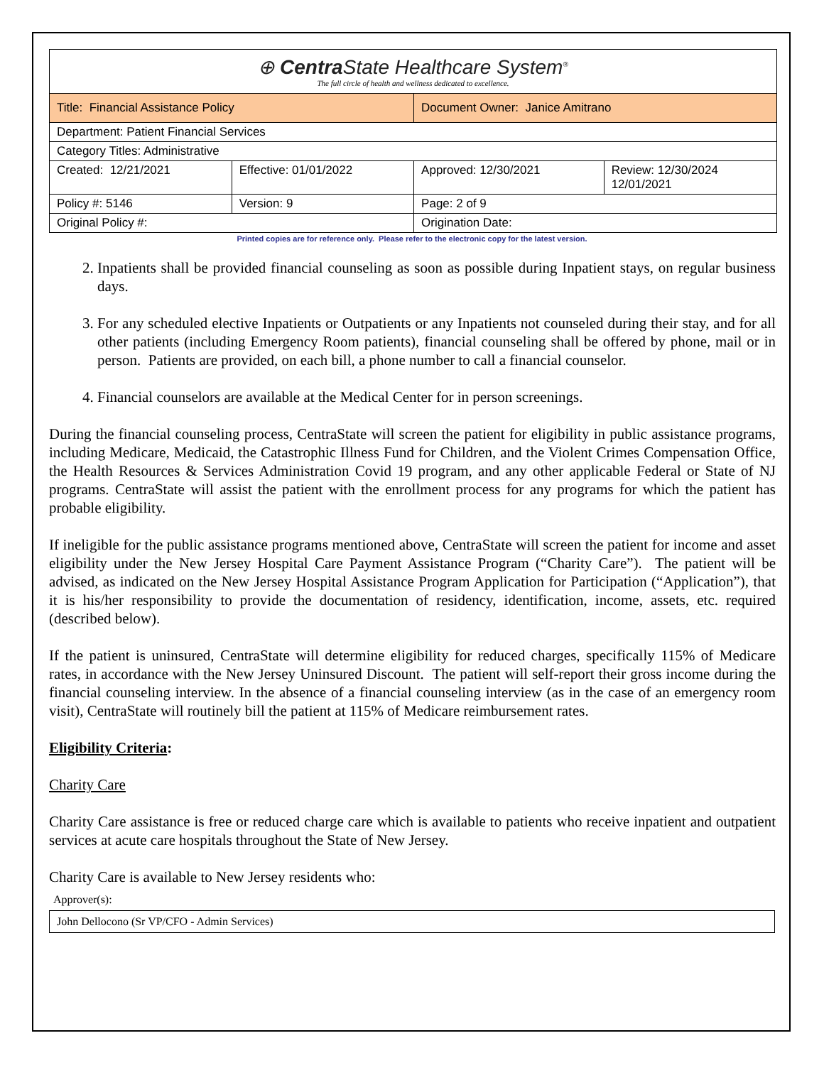| ⊕ Centra State Healthcare System<sup>®</sup> The full circle of health and wellness dedicated to excellence. | | | |
| Title: Financial Assistance Policy | | Document Owner: Janice Amitrano | |
| Department: Patient Financial Services | | | |
| Category Titles: Administrative | | | |
| Created: 12/21/2021 | Effective: 01/01/2022 | Approved: 12/30/2021 | Review: 12/30/2024 12/01/2021 |
| Policy #: 5146 | Version: 9 | Page: 2 of 9 | |
| Original Policy #: | | Origination Date: | |
Printed copies are for reference only. Please refer to the electronic copy for the latest version.
2. Inpatients shall be provided financial counseling as soon as possible during Inpatient stays, on regular business days.
3. For any scheduled elective Inpatients or Outpatients or any Inpatients not counseled during their stay, and for all other patients (including Emergency Room patients), financial counseling shall be offered by phone, mail or in person. Patients are provided, on each bill, a phone number to call a financial counselor.
4. Financial counselors are available at the Medical Center for in person screenings.
During the financial counseling process, CentraState will screen the patient for eligibility in public assistance programs, including Medicare, Medicaid, the Catastrophic Illness Fund for Children, and the Violent Crimes Compensation Office, the Health Resources & Services Administration Covid 19 program, and any other applicable Federal or State of NJ programs. CentraState will assist the patient with the enrollment process for any programs for which the patient has probable eligibility.
If ineligible for the public assistance programs mentioned above, CentraState will screen the patient for income and asset eligibility under the New Jersey Hospital Care Payment Assistance Program (“Charity Care”). The patient will be advised, as indicated on the New Jersey Hospital Assistance Program Application for Participation (“Application”), that it is his/her responsibility to provide the documentation of residency, identification, income, assets, etc. required (described below).
If the patient is uninsured, CentraState will determine eligibility for reduced charges, specifically 115% of Medicare rates, in accordance with the New Jersey Uninsured Discount. The patient will self-report their gross income during the financial counseling interview. In the absence of a financial counseling interview (as in the case of an emergency room visit), CentraState will routinely bill the patient at 115% of Medicare reimbursement rates.
Eligibility Criteria:
Charity Care
Charity Care assistance is free or reduced charge care which is available to patients who receive inpatient and outpatient services at acute care hospitals throughout the State of New Jersey.
Charity Care is available to New Jersey residents who:
Approver(s):
John Dellocono (Sr VP/CFO - Admin Services)